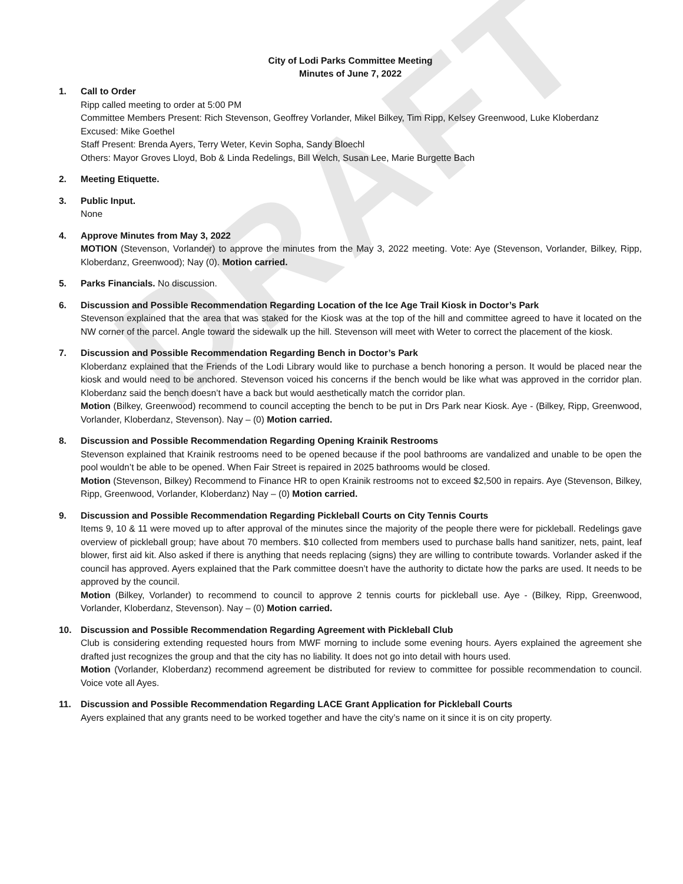DRAFT
City of Lodi Parks Committee Meeting
Minutes of June 7, 2022
1. Call to Order
Ripp called meeting to order at 5:00 PM
Committee Members Present: Rich Stevenson, Geoffrey Vorlander, Mikel Bilkey, Tim Ripp, Kelsey Greenwood, Luke Kloberdanz
Excused: Mike Goethel
Staff Present: Brenda Ayers, Terry Weter, Kevin Sopha, Sandy Bloechl
Others: Mayor Groves Lloyd, Bob & Linda Redelings, Bill Welch, Susan Lee, Marie Burgette Bach
2. Meeting Etiquette.
3. Public Input.
None
4. Approve Minutes from May 3, 2022
MOTION (Stevenson, Vorlander) to approve the minutes from the May 3, 2022 meeting. Vote: Aye (Stevenson, Vorlander, Bilkey, Ripp, Kloberdanz, Greenwood); Nay (0). Motion carried.
5. Parks Financials. No discussion.
6. Discussion and Possible Recommendation Regarding Location of the Ice Age Trail Kiosk in Doctor’s Park
Stevenson explained that the area that was staked for the Kiosk was at the top of the hill and committee agreed to have it located on the NW corner of the parcel. Angle toward the sidewalk up the hill. Stevenson will meet with Weter to correct the placement of the kiosk.
7. Discussion and Possible Recommendation Regarding Bench in Doctor’s Park
Kloberdanz explained that the Friends of the Lodi Library would like to purchase a bench honoring a person. It would be placed near the kiosk and would need to be anchored. Stevenson voiced his concerns if the bench would be like what was approved in the corridor plan. Kloberdanz said the bench doesn’t have a back but would aesthetically match the corridor plan.
Motion (Bilkey, Greenwood) recommend to council accepting the bench to be put in Drs Park near Kiosk. Aye - (Bilkey, Ripp, Greenwood, Vorlander, Kloberdanz, Stevenson). Nay – (0) Motion carried.
8. Discussion and Possible Recommendation Regarding Opening Krainik Restrooms
Stevenson explained that Krainik restrooms need to be opened because if the pool bathrooms are vandalized and unable to be open the pool wouldn’t be able to be opened. When Fair Street is repaired in 2025 bathrooms would be closed.
Motion (Stevenson, Bilkey) Recommend to Finance HR to open Krainik restrooms not to exceed $2,500 in repairs. Aye (Stevenson, Bilkey, Ripp, Greenwood, Vorlander, Kloberdanz) Nay – (0) Motion carried.
9. Discussion and Possible Recommendation Regarding Pickleball Courts on City Tennis Courts
Items 9, 10 & 11 were moved up to after approval of the minutes since the majority of the people there were for pickleball. Redelings gave overview of pickleball group; have about 70 members. $10 collected from members used to purchase balls hand sanitizer, nets, paint, leaf blower, first aid kit. Also asked if there is anything that needs replacing (signs) they are willing to contribute towards. Vorlander asked if the council has approved. Ayers explained that the Park committee doesn’t have the authority to dictate how the parks are used. It needs to be approved by the council.
Motion (Bilkey, Vorlander) to recommend to council to approve 2 tennis courts for pickleball use. Aye - (Bilkey, Ripp, Greenwood, Vorlander, Kloberdanz, Stevenson). Nay – (0) Motion carried.
10. Discussion and Possible Recommendation Regarding Agreement with Pickleball Club
Club is considering extending requested hours from MWF morning to include some evening hours. Ayers explained the agreement she drafted just recognizes the group and that the city has no liability. It does not go into detail with hours used.
Motion (Vorlander, Kloberdanz) recommend agreement be distributed for review to committee for possible recommendation to council. Voice vote all Ayes.
11. Discussion and Possible Recommendation Regarding LACE Grant Application for Pickleball Courts
Ayers explained that any grants need to be worked together and have the city’s name on it since it is on city property.